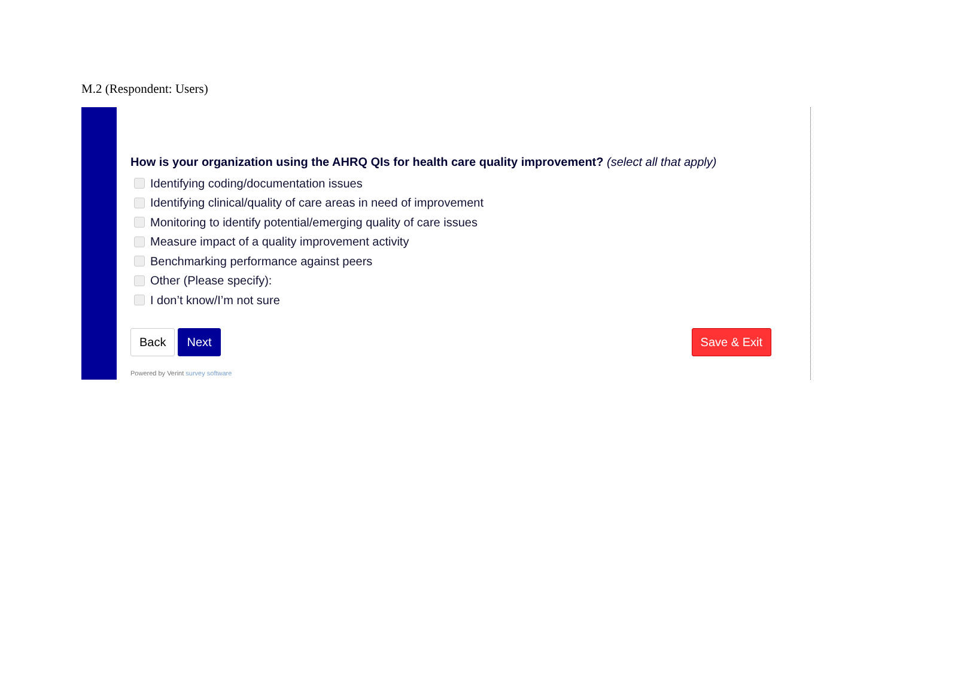M.2 (Respondent: Users)
How is your organization using the AHRQ QIs for health care quality improvement? (select all that apply)
Identifying coding/documentation issues
Identifying clinical/quality of care areas in need of improvement
Monitoring to identify potential/emerging quality of care issues
Measure impact of a quality improvement activity
Benchmarking performance against peers
Other (Please specify):
I don’t know/I’m not sure
Back Next Save & Exit
Powered by Verint survey software